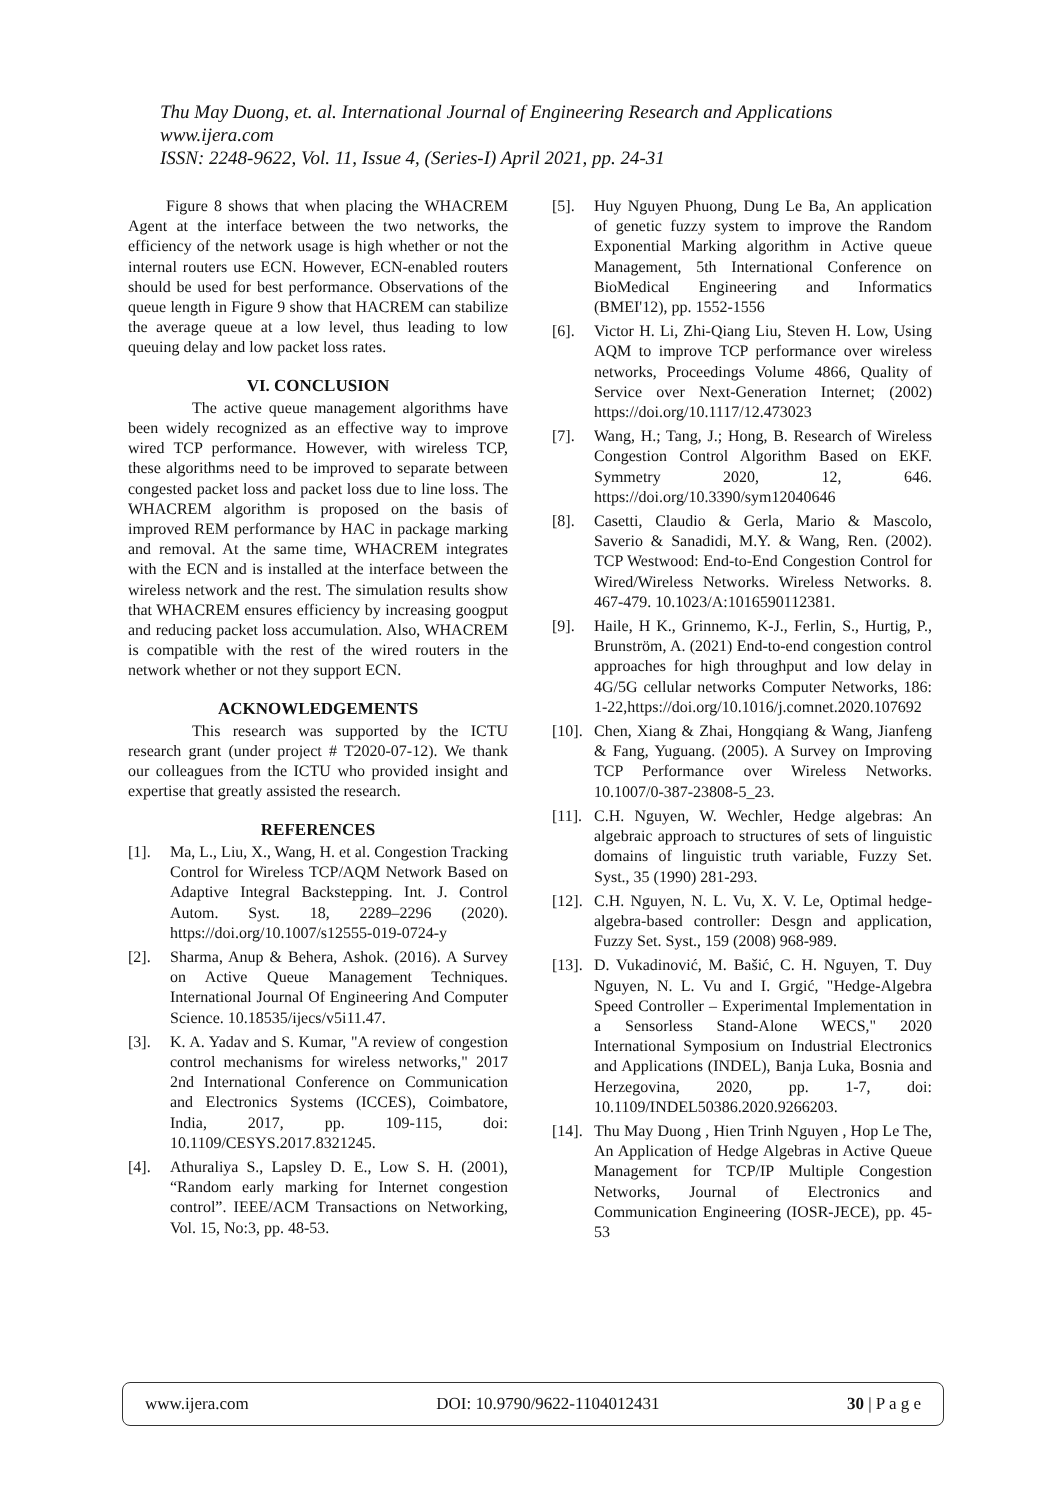Thu May Duong, et. al. International Journal of Engineering Research and Applications
www.ijera.com
ISSN: 2248-9622, Vol. 11, Issue 4, (Series-I) April 2021, pp. 24-31
Figure 8 shows that when placing the WHACREM Agent at the interface between the two networks, the efficiency of the network usage is high whether or not the internal routers use ECN. However, ECN-enabled routers should be used for best performance. Observations of the queue length in Figure 9 show that HACREM can stabilize the average queue at a low level, thus leading to low queuing delay and low packet loss rates.
VI. CONCLUSION
The active queue management algorithms have been widely recognized as an effective way to improve wired TCP performance. However, with wireless TCP, these algorithms need to be improved to separate between congested packet loss and packet loss due to line loss. The WHACREM algorithm is proposed on the basis of improved REM performance by HAC in package marking and removal. At the same time, WHACREM integrates with the ECN and is installed at the interface between the wireless network and the rest. The simulation results show that WHACREM ensures efficiency by increasing googput and reducing packet loss accumulation. Also, WHACREM is compatible with the rest of the wired routers in the network whether or not they support ECN.
ACKNOWLEDGEMENTS
This research was supported by the ICTU research grant (under project # T2020-07-12). We thank our colleagues from the ICTU who provided insight and expertise that greatly assisted the research.
REFERENCES
[1]. Ma, L., Liu, X., Wang, H. et al. Congestion Tracking Control for Wireless TCP/AQM Network Based on Adaptive Integral Backstepping. Int. J. Control Autom. Syst. 18, 2289–2296 (2020). https://doi.org/10.1007/s12555-019-0724-y
[2]. Sharma, Anup & Behera, Ashok. (2016). A Survey on Active Queue Management Techniques. International Journal Of Engineering And Computer Science. 10.18535/ijecs/v5i11.47.
[3]. K. A. Yadav and S. Kumar, "A review of congestion control mechanisms for wireless networks," 2017 2nd International Conference on Communication and Electronics Systems (ICCES), Coimbatore, India, 2017, pp. 109-115, doi: 10.1109/CESYS.2017.8321245.
[4]. Athuraliya S., Lapsley D. E., Low S. H. (2001), “Random early marking for Internet congestion control”. IEEE/ACM Transactions on Networking, Vol. 15, No:3, pp. 48-53.
[5]. Huy Nguyen Phuong, Dung Le Ba, An application of genetic fuzzy system to improve the Random Exponential Marking algorithm in Active queue Management, 5th International Conference on BioMedical Engineering and Informatics (BMEI'12), pp. 1552-1556
[6]. Victor H. Li, Zhi-Qiang Liu, Steven H. Low, Using AQM to improve TCP performance over wireless networks, Proceedings Volume 4866, Quality of Service over Next-Generation Internet; (2002) https://doi.org/10.1117/12.473023
[7]. Wang, H.; Tang, J.; Hong, B. Research of Wireless Congestion Control Algorithm Based on EKF. Symmetry 2020, 12, 646. https://doi.org/10.3390/sym12040646
[8]. Casetti, Claudio & Gerla, Mario & Mascolo, Saverio & Sanadidi, M.Y. & Wang, Ren. (2002). TCP Westwood: End-to-End Congestion Control for Wired/Wireless Networks. Wireless Networks. 8. 467-479. 10.1023/A:1016590112381.
[9]. Haile, H K., Grinnemo, K-J., Ferlin, S., Hurtig, P., Brunström, A. (2021) End-to-end congestion control approaches for high throughput and low delay in 4G/5G cellular networks Computer Networks, 186: 1-22,https://doi.org/10.1016/j.comnet.2020.107692
[10]. Chen, Xiang & Zhai, Hongqiang & Wang, Jianfeng & Fang, Yuguang. (2005). A Survey on Improving TCP Performance over Wireless Networks. 10.1007/0-387-23808-5_23.
[11]. C.H. Nguyen, W. Wechler, Hedge algebras: An algebraic approach to structures of sets of linguistic domains of linguistic truth variable, Fuzzy Set. Syst., 35 (1990) 281-293.
[12]. C.H. Nguyen, N. L. Vu, X. V. Le, Optimal hedge-algebra-based controller: Desgn and application, Fuzzy Set. Syst., 159 (2008) 968-989.
[13]. D. Vukadinović, M. Bašić, C. H. Nguyen, T. Duy Nguyen, N. L. Vu and I. Grgić, "Hedge-Algebra Speed Controller – Experimental Implementation in a Sensorless Stand-Alone WECS," 2020 International Symposium on Industrial Electronics and Applications (INDEL), Banja Luka, Bosnia and Herzegovina, 2020, pp. 1-7, doi: 10.1109/INDEL50386.2020.9266203.
[14]. Thu May Duong , Hien Trinh Nguyen , Hop Le The, An Application of Hedge Algebras in Active Queue Management for TCP/IP Multiple Congestion Networks, Journal of Electronics and Communication Engineering (IOSR-JECE), pp. 45-53
www.ijera.com DOI: 10.9790/9622-1104012431 30 | P a g e